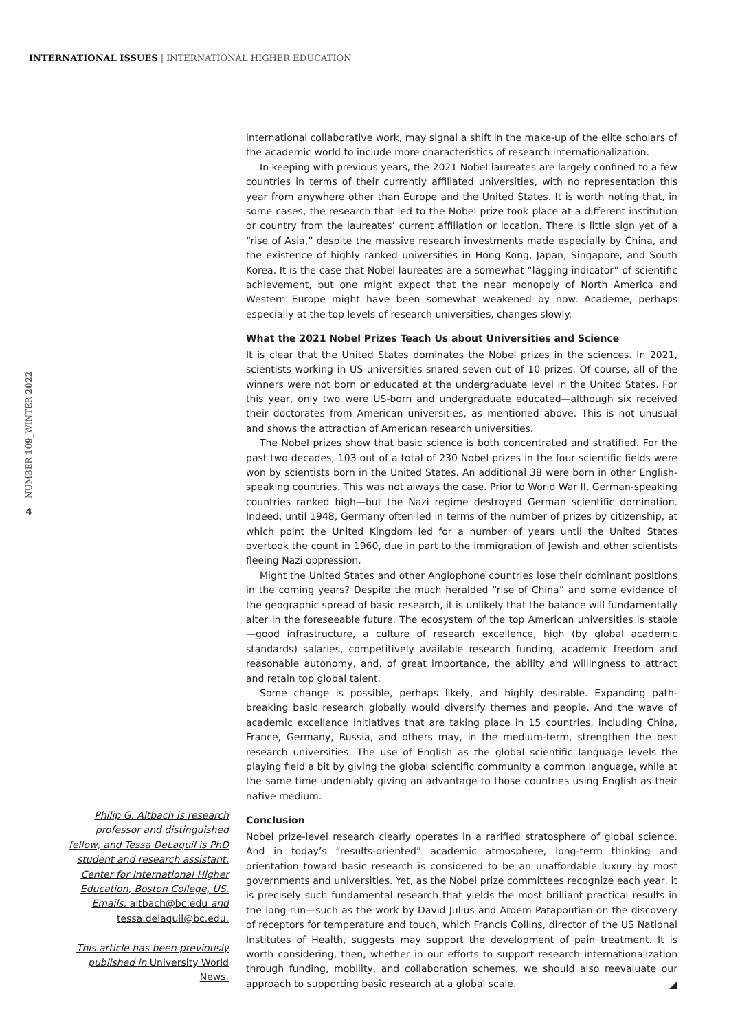INTERNATIONAL ISSUES | INTERNATIONAL HIGHER EDUCATION
NUMBER 109_WINTER 2022
4
international collaborative work, may signal a shift in the make-up of the elite scholars of the academic world to include more characteristics of research internationalization.
In keeping with previous years, the 2021 Nobel laureates are largely confined to a few countries in terms of their currently affiliated universities, with no representation this year from anywhere other than Europe and the United States. It is worth noting that, in some cases, the research that led to the Nobel prize took place at a different institution or country from the laureates’ current affiliation or location. There is little sign yet of a “rise of Asia,” despite the massive research investments made especially by China, and the existence of highly ranked universities in Hong Kong, Japan, Singapore, and South Korea. It is the case that Nobel laureates are a somewhat “lagging indicator” of scientific achievement, but one might expect that the near monopoly of North America and Western Europe might have been somewhat weakened by now. Academe, perhaps especially at the top levels of research universities, changes slowly.
What the 2021 Nobel Prizes Teach Us about Universities and Science
It is clear that the United States dominates the Nobel prizes in the sciences. In 2021, scientists working in US universities snared seven out of 10 prizes. Of course, all of the winners were not born or educated at the undergraduate level in the United States. For this year, only two were US-born and undergraduate educated—although six received their doctorates from American universities, as mentioned above. This is not unusual and shows the attraction of American research universities.
The Nobel prizes show that basic science is both concentrated and stratified. For the past two decades, 103 out of a total of 230 Nobel prizes in the four scientific fields were won by scientists born in the United States. An additional 38 were born in other English-speaking countries. This was not always the case. Prior to World War II, German-speaking countries ranked high—but the Nazi regime destroyed German scientific domination. Indeed, until 1948, Germany often led in terms of the number of prizes by citizenship, at which point the United Kingdom led for a number of years until the United States overtook the count in 1960, due in part to the immigration of Jewish and other scientists fleeing Nazi oppression.
Might the United States and other Anglophone countries lose their dominant positions in the coming years? Despite the much heralded “rise of China” and some evidence of the geographic spread of basic research, it is unlikely that the balance will fundamentally alter in the foreseeable future. The ecosystem of the top American universities is stable—good infrastructure, a culture of research excellence, high (by global academic standards) salaries, competitively available research funding, academic freedom and reasonable autonomy, and, of great importance, the ability and willingness to attract and retain top global talent.
Some change is possible, perhaps likely, and highly desirable. Expanding path-breaking basic research globally would diversify themes and people. And the wave of academic excellence initiatives that are taking place in 15 countries, including China, France, Germany, Russia, and others may, in the medium-term, strengthen the best research universities. The use of English as the global scientific language levels the playing field a bit by giving the global scientific community a common language, while at the same time undeniably giving an advantage to those countries using English as their native medium.
Conclusion
Nobel prize-level research clearly operates in a rarified stratosphere of global science. And in today’s “results-oriented” academic atmosphere, long-term thinking and orientation toward basic research is considered to be an unaffordable luxury by most governments and universities. Yet, as the Nobel prize committees recognize each year, it is precisely such fundamental research that yields the most brilliant practical results in the long run—such as the work by David Julius and Ardem Patapoutian on the discovery of receptors for temperature and touch, which Francis Collins, director of the US National Institutes of Health, suggests may support the development of pain treatment. It is worth considering, then, whether in our efforts to support research internationalization through funding, mobility, and collaboration schemes, we should also reevaluate our approach to supporting basic research at a global scale.
Philip G. Altbach is research professor and distinguished fellow, and Tessa DeLaquil is PhD student and research assistant, Center for International Higher Education, Boston College, US. Emails: altbach@bc.edu and tessa.delaquil@bc.edu.
This article has been previously published in University World News.